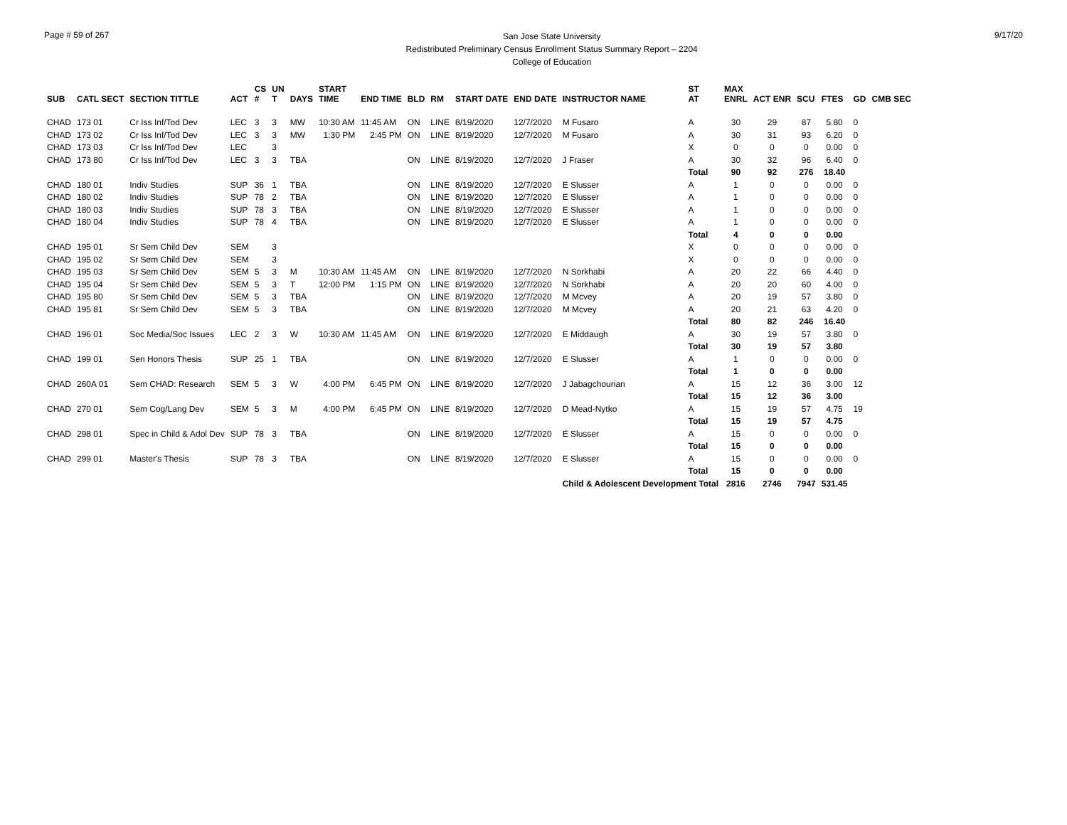Page # 59 of 267
San Jose State University
Redistributed Preliminary Census Enrollment Status Summary Report – 2204
College of Education
9/17/20
| SUB | CATL SECT | SECTION TITTLE | ACT | CS # | UN T | DAYS | START TIME | END TIME | BLD | RM | START DATE | END DATE | INSTRUCTOR NAME | ST AT | MAX ENRL | ACT ENR | SCU | FTES | GD | CMB SEC |
| --- | --- | --- | --- | --- | --- | --- | --- | --- | --- | --- | --- | --- | --- | --- | --- | --- | --- | --- | --- | --- |
| CHAD | 173 01 | Cr Iss Inf/Tod Dev | LEC | 3 | 3 | MW | 10:30 AM | 11:45 AM | ON | LINE | 8/19/2020 | 12/7/2020 | M Fusaro | A | 30 | 29 | 87 | 5.80 | 0 | |
| CHAD | 173 02 | Cr Iss Inf/Tod Dev | LEC | 3 | 3 | MW | 1:30 PM | 2:45 PM | ON | LINE | 8/19/2020 | 12/7/2020 | M Fusaro | A | 30 | 31 | 93 | 6.20 | 0 | |
| CHAD | 173 03 | Cr Iss Inf/Tod Dev | LEC | | 3 | | | | | | | | | X | 0 | 0 | 0 | 0.00 | 0 | |
| CHAD | 173 80 | Cr Iss Inf/Tod Dev | LEC | 3 | 3 | TBA | | | ON | LINE | 8/19/2020 | 12/7/2020 | J Fraser | A | 30 | 32 | 96 | 6.40 | 0 | |
| | | | | | | | | | | | | | | Total | 90 | 92 | 276 | 18.40 | | |
| CHAD | 180 01 | Indiv Studies | SUP | 36 | 1 | TBA | | | ON | LINE | 8/19/2020 | 12/7/2020 | E Slusser | A | 1 | 0 | 0 | 0.00 | 0 | |
| CHAD | 180 02 | Indiv Studies | SUP | 78 | 2 | TBA | | | ON | LINE | 8/19/2020 | 12/7/2020 | E Slusser | A | 1 | 0 | 0 | 0.00 | 0 | |
| CHAD | 180 03 | Indiv Studies | SUP | 78 | 3 | TBA | | | ON | LINE | 8/19/2020 | 12/7/2020 | E Slusser | A | 1 | 0 | 0 | 0.00 | 0 | |
| CHAD | 180 04 | Indiv Studies | SUP | 78 | 4 | TBA | | | ON | LINE | 8/19/2020 | 12/7/2020 | E Slusser | A | 1 | 0 | 0 | 0.00 | 0 | |
| | | | | | | | | | | | | | | Total | 4 | 0 | 0 | 0.00 | | |
| CHAD | 195 01 | Sr Sem Child Dev | SEM | | 3 | | | | | | | | | X | 0 | 0 | 0 | 0.00 | 0 | |
| CHAD | 195 02 | Sr Sem Child Dev | SEM | | 3 | | | | | | | | | X | 0 | 0 | 0 | 0.00 | 0 | |
| CHAD | 195 03 | Sr Sem Child Dev | SEM | 5 | 3 | M | 10:30 AM | 11:45 AM | ON | LINE | 8/19/2020 | 12/7/2020 | N Sorkhabi | A | 20 | 22 | 66 | 4.40 | 0 | |
| CHAD | 195 04 | Sr Sem Child Dev | SEM | 5 | 3 | T | 12:00 PM | 1:15 PM | ON | LINE | 8/19/2020 | 12/7/2020 | N Sorkhabi | A | 20 | 20 | 60 | 4.00 | 0 | |
| CHAD | 195 80 | Sr Sem Child Dev | SEM | 5 | 3 | TBA | | | ON | LINE | 8/19/2020 | 12/7/2020 | M Mcvey | A | 20 | 19 | 57 | 3.80 | 0 | |
| CHAD | 195 81 | Sr Sem Child Dev | SEM | 5 | 3 | TBA | | | ON | LINE | 8/19/2020 | 12/7/2020 | M Mcvey | A | 20 | 21 | 63 | 4.20 | 0 | |
| | | | | | | | | | | | | | | Total | 80 | 82 | 246 | 16.40 | | |
| CHAD | 196 01 | Soc Media/Soc Issues | LEC | 2 | 3 | W | 10:30 AM | 11:45 AM | ON | LINE | 8/19/2020 | 12/7/2020 | E Middaugh | A | 30 | 19 | 57 | 3.80 | 0 | |
| | | | | | | | | | | | | | | Total | 30 | 19 | 57 | 3.80 | | |
| CHAD | 199 01 | Sen Honors Thesis | SUP | 25 | 1 | TBA | | | ON | LINE | 8/19/2020 | 12/7/2020 | E Slusser | A | 1 | 0 | 0 | 0.00 | 0 | |
| | | | | | | | | | | | | | | Total | 1 | 0 | 0 | 0.00 | | |
| CHAD | 260A 01 | Sem CHAD: Research | SEM | 5 | 3 | W | 4:00 PM | 6:45 PM | ON | LINE | 8/19/2020 | 12/7/2020 | J Jabagchourian | A | 15 | 12 | 36 | 3.00 | 12 | |
| | | | | | | | | | | | | | | Total | 15 | 12 | 36 | 3.00 | | |
| CHAD | 270 01 | Sem Cog/Lang Dev | SEM | 5 | 3 | M | 4:00 PM | 6:45 PM | ON | LINE | 8/19/2020 | 12/7/2020 | D Mead-Nytko | A | 15 | 19 | 57 | 4.75 | 19 | |
| | | | | | | | | | | | | | | Total | 15 | 19 | 57 | 4.75 | | |
| CHAD | 298 01 | Spec in Child & Adol Dev | SUP | 78 | 3 | TBA | | | ON | LINE | 8/19/2020 | 12/7/2020 | E Slusser | A | 15 | 0 | 0 | 0.00 | 0 | |
| | | | | | | | | | | | | | | Total | 15 | 0 | 0 | 0.00 | | |
| CHAD | 299 01 | Master's Thesis | SUP | 78 | 3 | TBA | | | ON | LINE | 8/19/2020 | 12/7/2020 | E Slusser | A | 15 | 0 | 0 | 0.00 | 0 | |
| | | | | | | | | | | | | | | Total | 15 | 0 | 0 | 0.00 | | |
| | | | | | | | | | | | | | Child & Adolescent Development Total | | 2816 | 2746 | 7947 | 531.45 | | |